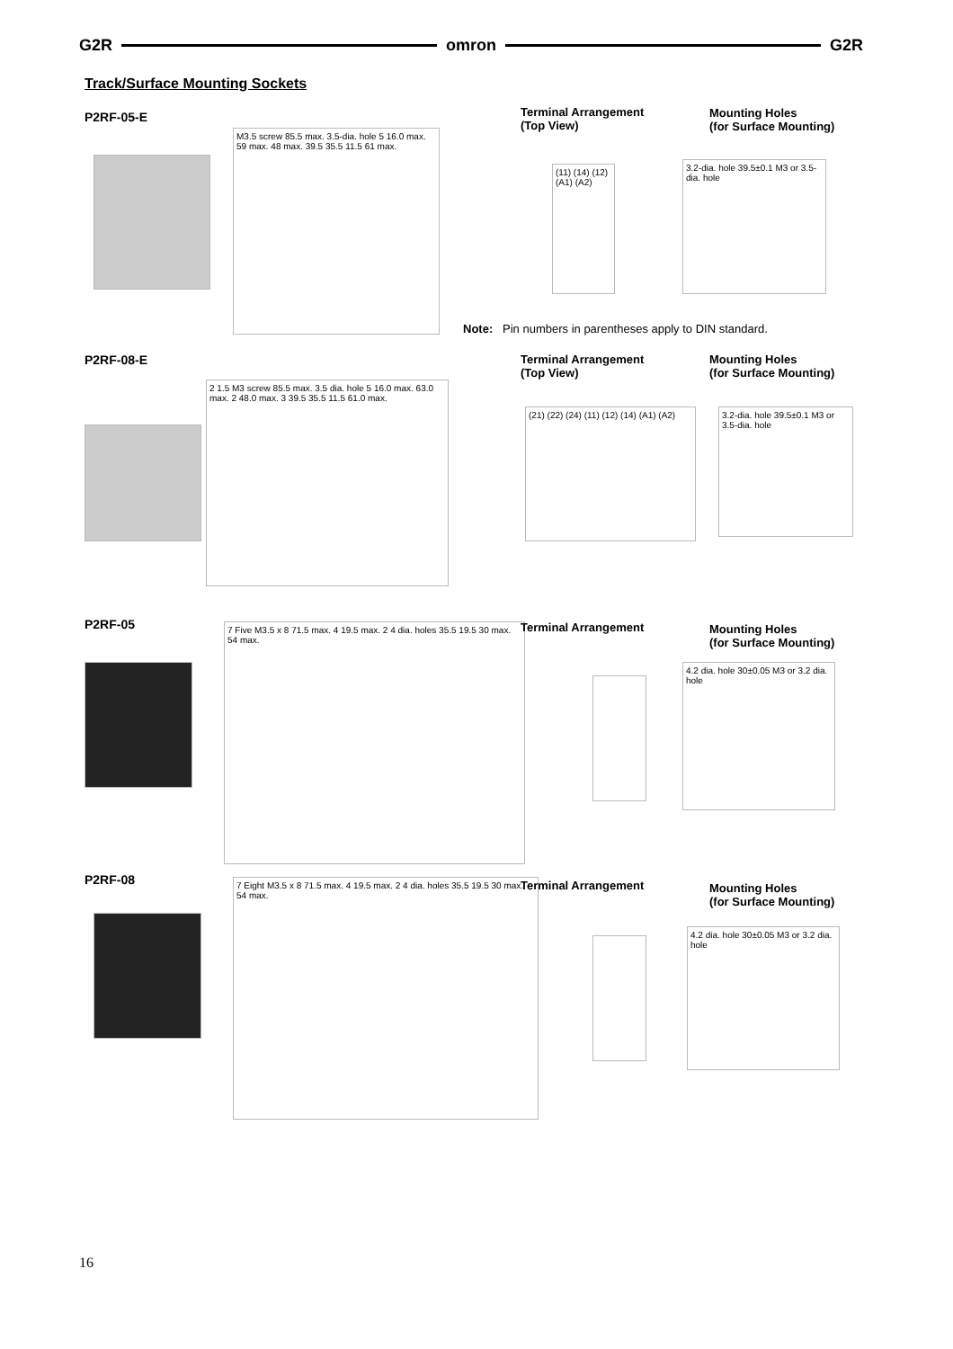G2R omron G2R
Track/Surface Mounting Sockets
P2RF-05-E
M3.5 screw 85.5 max. 3.5-dia. hole 5 16.0 max. 59 max. 48 max. 39.5 35.5 11.5 61 max.
Terminal Arrangement
(Top View)
(11) (14) (12) (A1) (A2)
Mounting Holes
(for Surface Mounting)
3.2-dia. hole 39.5±0.1 M3 or 3.5-dia. hole
Note: Pin numbers in parentheses apply to DIN standard.
P2RF-08-E
2 1.5 M3 screw 85.5 max. 3.5 dia. hole 5 16.0 max. 63.0 max. 2 48.0 max. 3 39.5 35.5 11.5 61.0 max.
Terminal Arrangement
(Top View)
(21) (22) (24) (11) (12) (14) (A1) (A2)
Mounting Holes
(for Surface Mounting)
3.2-dia. hole 39.5±0.1 M3 or 3.5-dia. hole
P2RF-05
7 Five M3.5 x 8 71.5 max. 4 19.5 max. 2 4 dia. holes 35.5 19.5 30 max. 54 max.
Terminal Arrangement
Mounting Holes
(for Surface Mounting)
4.2 dia. hole 30±0.05 M3 or 3.2 dia. hole
P2RF-08
7 Eight M3.5 x 8 71.5 max. 4 19.5 max. 2 4 dia. holes 35.5 19.5 30 max. 54 max.
Terminal Arrangement
Mounting Holes
(for Surface Mounting)
4.2 dia. hole 30±0.05 M3 or 3.2 dia. hole
16